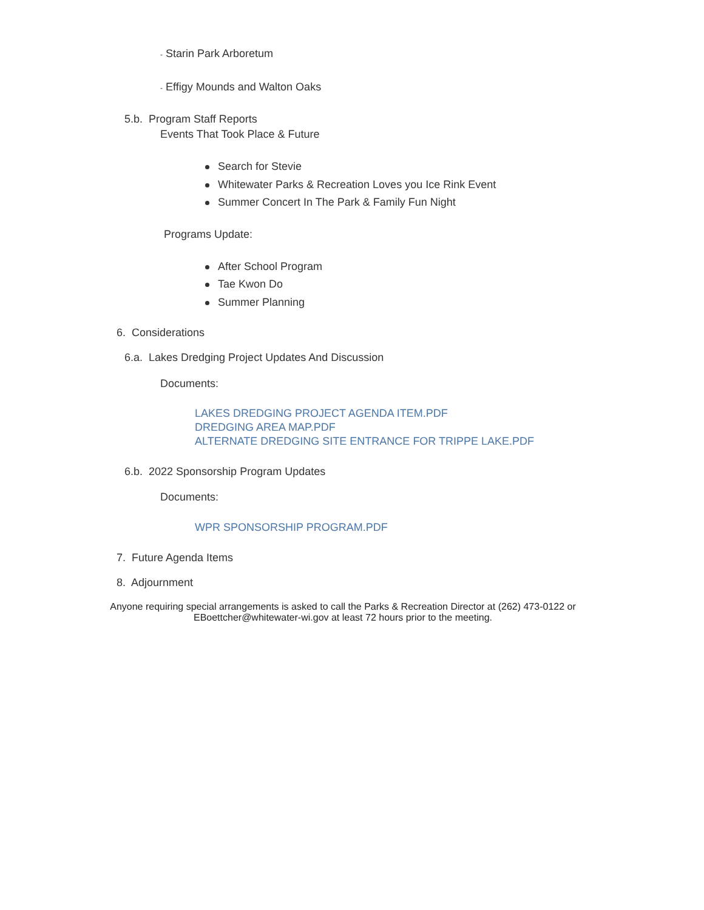- Starin Park Arboretum
- Effigy Mounds and Walton Oaks
5.b. Program Staff Reports
Events That Took Place & Future
Search for Stevie
Whitewater Parks & Recreation Loves you Ice Rink Event
Summer Concert In The Park & Family Fun Night
Programs Update:
After School Program
Tae Kwon Do
Summer Planning
6. Considerations
6.a. Lakes Dredging Project Updates And Discussion
Documents:
LAKES DREDGING PROJECT AGENDA ITEM.PDF
DREDGING AREA MAP.PDF
ALTERNATE DREDGING SITE ENTRANCE FOR TRIPPE LAKE.PDF
6.b. 2022 Sponsorship Program Updates
Documents:
WPR SPONSORSHIP PROGRAM.PDF
7. Future Agenda Items
8. Adjournment
Anyone requiring special arrangements is asked to call the Parks & Recreation Director at (262) 473-0122 or EBoettcher@whitewater-wi.gov at least 72 hours prior to the meeting.